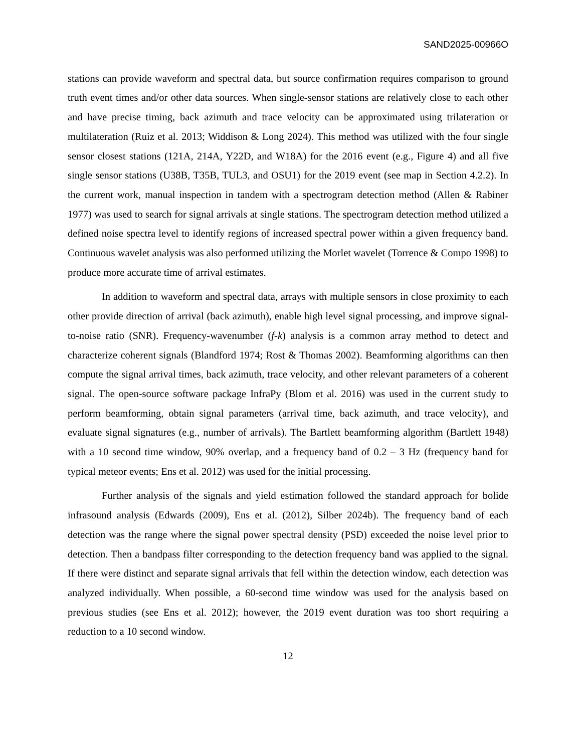SAND2025-00966O
stations can provide waveform and spectral data, but source confirmation requires comparison to ground truth event times and/or other data sources. When single-sensor stations are relatively close to each other and have precise timing, back azimuth and trace velocity can be approximated using trilateration or multilateration (Ruiz et al. 2013; Widdison & Long 2024). This method was utilized with the four single sensor closest stations (121A, 214A, Y22D, and W18A) for the 2016 event (e.g., Figure 4) and all five single sensor stations (U38B, T35B, TUL3, and OSU1) for the 2019 event (see map in Section 4.2.2). In the current work, manual inspection in tandem with a spectrogram detection method (Allen & Rabiner 1977) was used to search for signal arrivals at single stations. The spectrogram detection method utilized a defined noise spectra level to identify regions of increased spectral power within a given frequency band. Continuous wavelet analysis was also performed utilizing the Morlet wavelet (Torrence & Compo 1998) to produce more accurate time of arrival estimates.
In addition to waveform and spectral data, arrays with multiple sensors in close proximity to each other provide direction of arrival (back azimuth), enable high level signal processing, and improve signal-to-noise ratio (SNR). Frequency-wavenumber (f-k) analysis is a common array method to detect and characterize coherent signals (Blandford 1974; Rost & Thomas 2002). Beamforming algorithms can then compute the signal arrival times, back azimuth, trace velocity, and other relevant parameters of a coherent signal. The open-source software package InfraPy (Blom et al. 2016) was used in the current study to perform beamforming, obtain signal parameters (arrival time, back azimuth, and trace velocity), and evaluate signal signatures (e.g., number of arrivals). The Bartlett beamforming algorithm (Bartlett 1948) with a 10 second time window, 90% overlap, and a frequency band of 0.2 – 3 Hz (frequency band for typical meteor events; Ens et al. 2012) was used for the initial processing.
Further analysis of the signals and yield estimation followed the standard approach for bolide infrasound analysis (Edwards (2009), Ens et al. (2012), Silber 2024b). The frequency band of each detection was the range where the signal power spectral density (PSD) exceeded the noise level prior to detection. Then a bandpass filter corresponding to the detection frequency band was applied to the signal. If there were distinct and separate signal arrivals that fell within the detection window, each detection was analyzed individually. When possible, a 60-second time window was used for the analysis based on previous studies (see Ens et al. 2012); however, the 2019 event duration was too short requiring a reduction to a 10 second window.
12